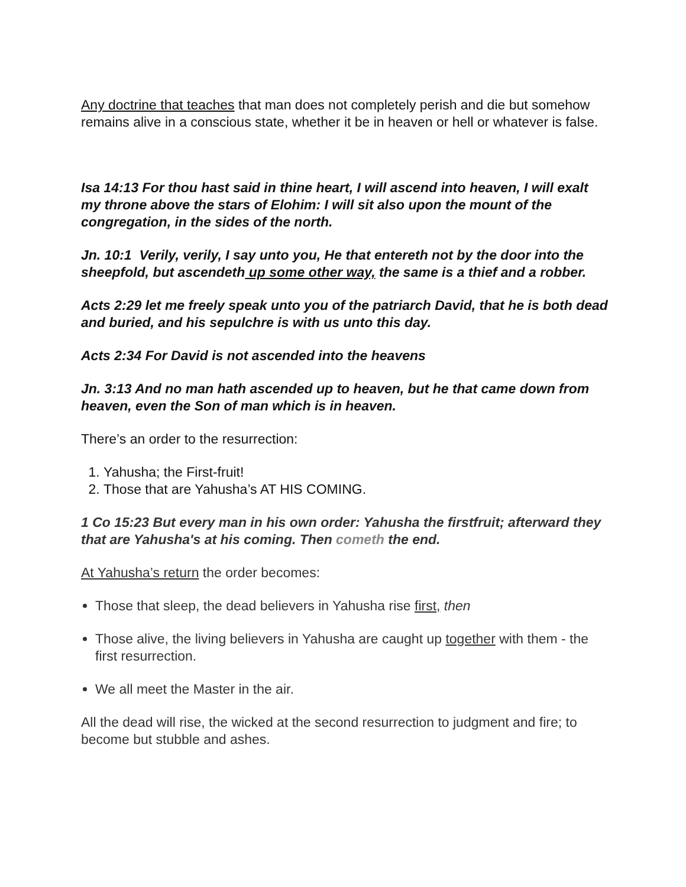Any doctrine that teaches that man does not completely perish and die but somehow remains alive in a conscious state, whether it be in heaven or hell or whatever is false.
Isa 14:13 For thou hast said in thine heart, I will ascend into heaven, I will exalt my throne above the stars of Elohim: I will sit also upon the mount of the congregation, in the sides of the north.
Jn. 10:1 Verily, verily, I say unto you, He that entereth not by the door into the sheepfold, but ascendeth up some other way, the same is a thief and a robber.
Acts 2:29 let me freely speak unto you of the patriarch David, that he is both dead and buried, and his sepulchre is with us unto this day.
Acts 2:34 For David is not ascended into the heavens
Jn. 3:13 And no man hath ascended up to heaven, but he that came down from heaven, even the Son of man which is in heaven.
There’s an order to the resurrection:
1. Yahusha; the First-fruit!
2. Those that are Yahusha’s AT HIS COMING.
1 Co 15:23 But every man in his own order: Yahusha the firstfruit; afterward they that are Yahusha's at his coming. Then cometh the end.
At Yahusha’s return the order becomes:
Those that sleep, the dead believers in Yahusha rise first, then
Those alive, the living believers in Yahusha are caught up together with them - the first resurrection.
We all meet the Master in the air.
All the dead will rise, the wicked at the second resurrection to judgment and fire; to become but stubble and ashes.